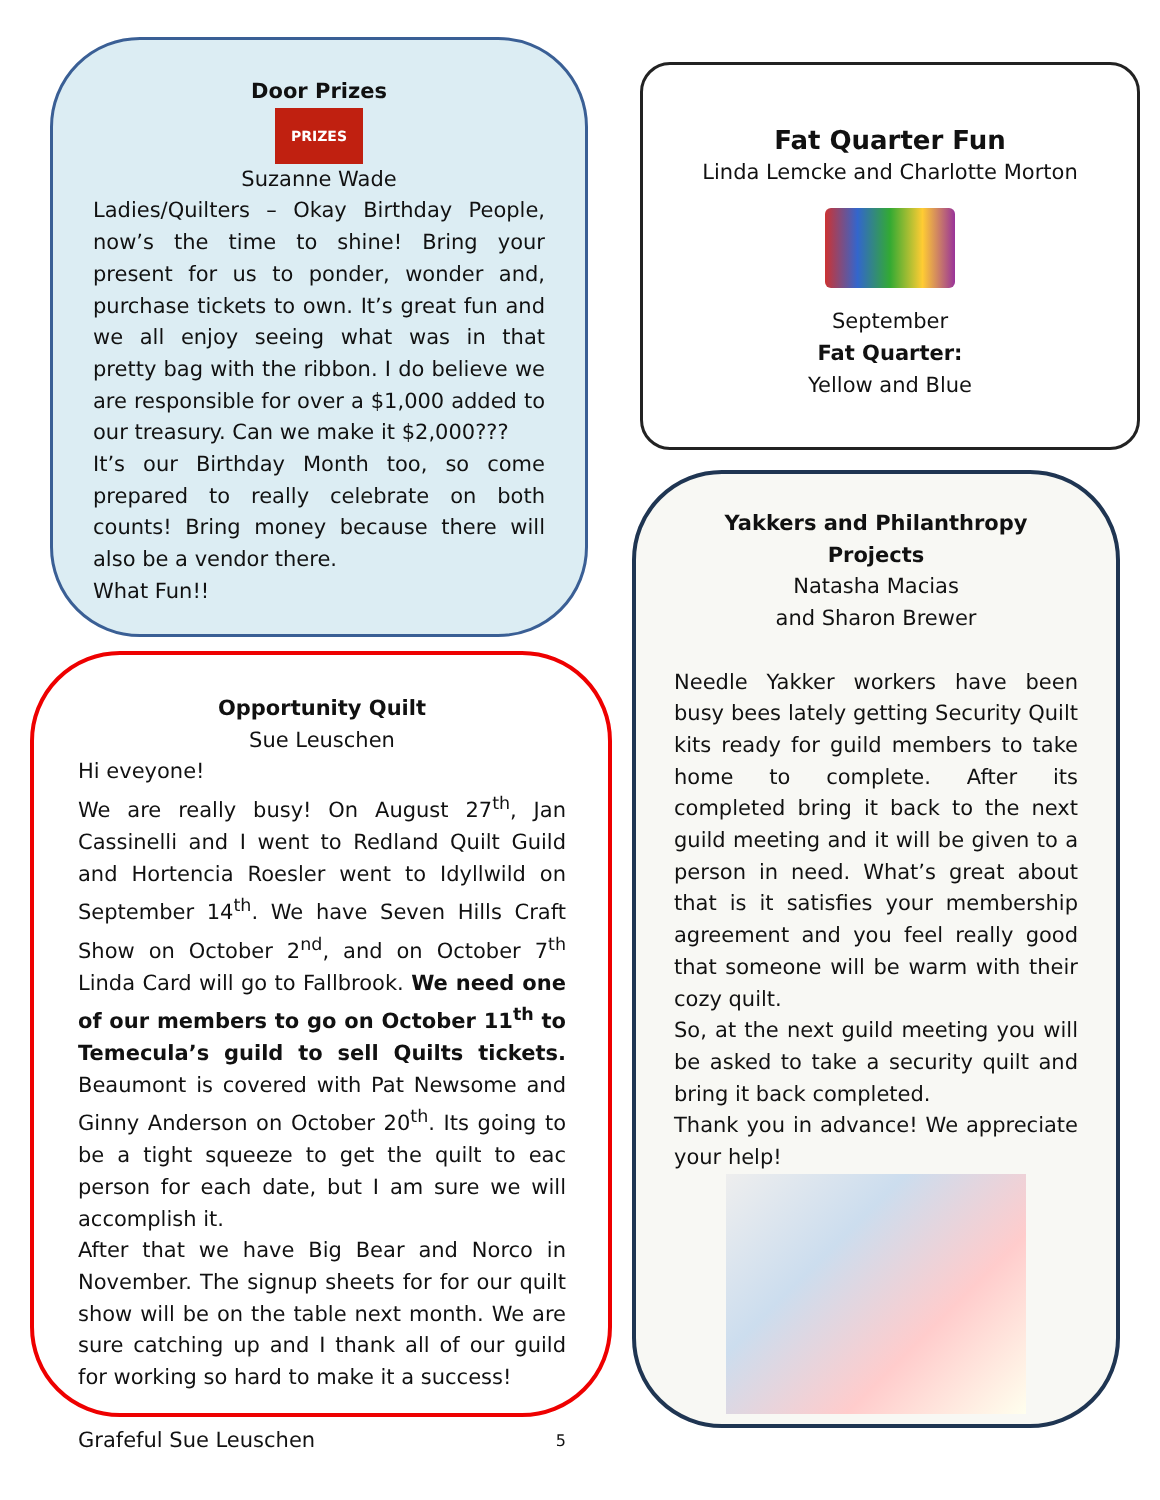Door Prizes
PRIZES
Suzanne Wade
Ladies/Quilters – Okay Birthday People, now’s the time to shine! Bring your present for us to ponder, wonder and, purchase tickets to own. It’s great fun and we all enjoy seeing what was in that pretty bag with the ribbon. I do believe we are responsible for over a $1,000 added to our treasury. Can we make it $2,000???
It’s our Birthday Month too, so come prepared to really celebrate on both counts! Bring money because there will also be a vendor there.
What Fun!!
Opportunity Quilt
Sue Leuschen
Hi eveyone!
We are really busy! On August 27<sup>th</sup>, Jan Cassinelli and I went to Redland Quilt Guild and Hortencia Roesler went to Idyllwild on September 14<sup>th</sup>. We have Seven Hills Craft Show on October 2<sup>nd</sup>, and on October 7<sup>th</sup> Linda Card will go to Fallbrook. We need one of our members to go on October 11<sup>th</sup> to Temecula’s guild to sell Quilts tickets. Beaumont is covered with Pat Newsome and Ginny Anderson on October 20<sup>th</sup>. Its going to be a tight squeeze to get the quilt to eac person for each date, but I am sure we will accomplish it.
After that we have Big Bear and Norco in November. The signup sheets for for our quilt show will be on the table next month. We are sure catching up and I thank all of our guild for working so hard to make it a success!
Grafeful Sue Leuschen 5
Fat Quarter Fun
Linda Lemcke and Charlotte Morton
September
Fat Quarter:
Yellow and Blue
Yakkers and Philanthropy Projects
Natasha Macias
and Sharon Brewer
Needle Yakker workers have been busy bees lately getting Security Quilt kits ready for guild members to take home to complete. After its completed bring it back to the next guild meeting and it will be given to a person in need. What’s great about that is it satisfies your membership agreement and you feel really good that someone will be warm with their cozy quilt.
So, at the next guild meeting you will be asked to take a security quilt and bring it back completed.
Thank you in advance! We appreciate your help!